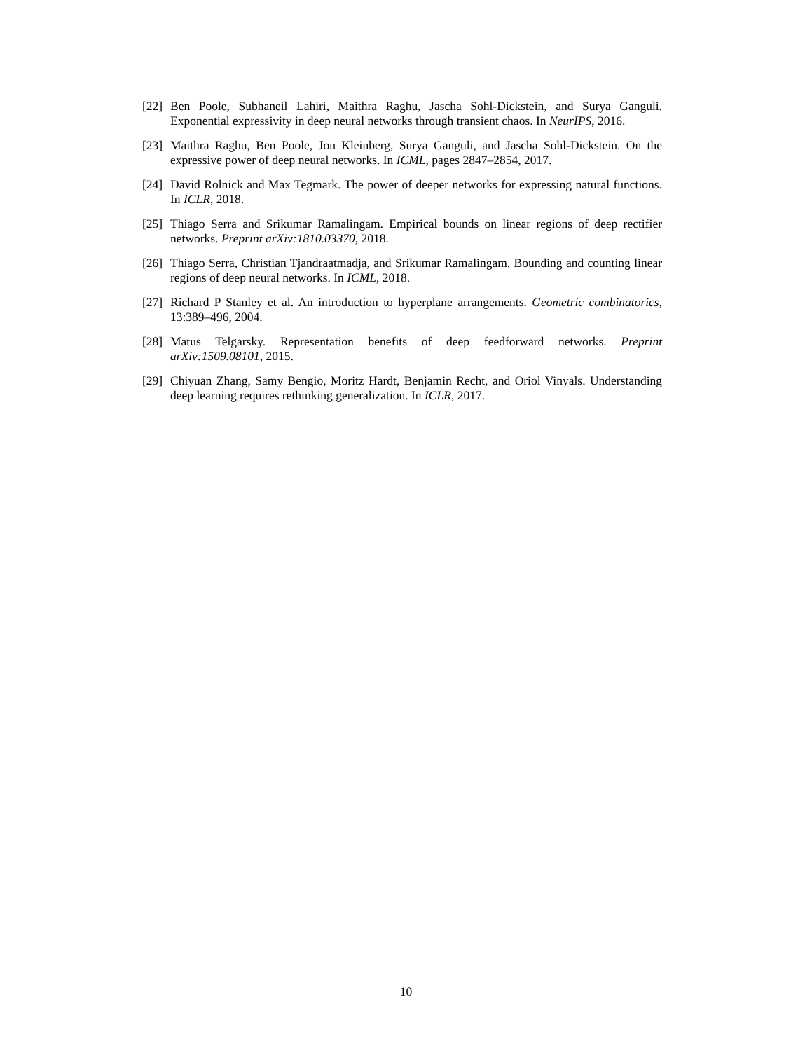[22] Ben Poole, Subhaneil Lahiri, Maithra Raghu, Jascha Sohl-Dickstein, and Surya Ganguli. Exponential expressivity in deep neural networks through transient chaos. In NeurIPS, 2016.
[23] Maithra Raghu, Ben Poole, Jon Kleinberg, Surya Ganguli, and Jascha Sohl-Dickstein. On the expressive power of deep neural networks. In ICML, pages 2847–2854, 2017.
[24] David Rolnick and Max Tegmark. The power of deeper networks for expressing natural functions. In ICLR, 2018.
[25] Thiago Serra and Srikumar Ramalingam. Empirical bounds on linear regions of deep rectifier networks. Preprint arXiv:1810.03370, 2018.
[26] Thiago Serra, Christian Tjandraatmadja, and Srikumar Ramalingam. Bounding and counting linear regions of deep neural networks. In ICML, 2018.
[27] Richard P Stanley et al. An introduction to hyperplane arrangements. Geometric combinatorics, 13:389–496, 2004.
[28] Matus Telgarsky. Representation benefits of deep feedforward networks. Preprint arXiv:1509.08101, 2015.
[29] Chiyuan Zhang, Samy Bengio, Moritz Hardt, Benjamin Recht, and Oriol Vinyals. Understanding deep learning requires rethinking generalization. In ICLR, 2017.
10